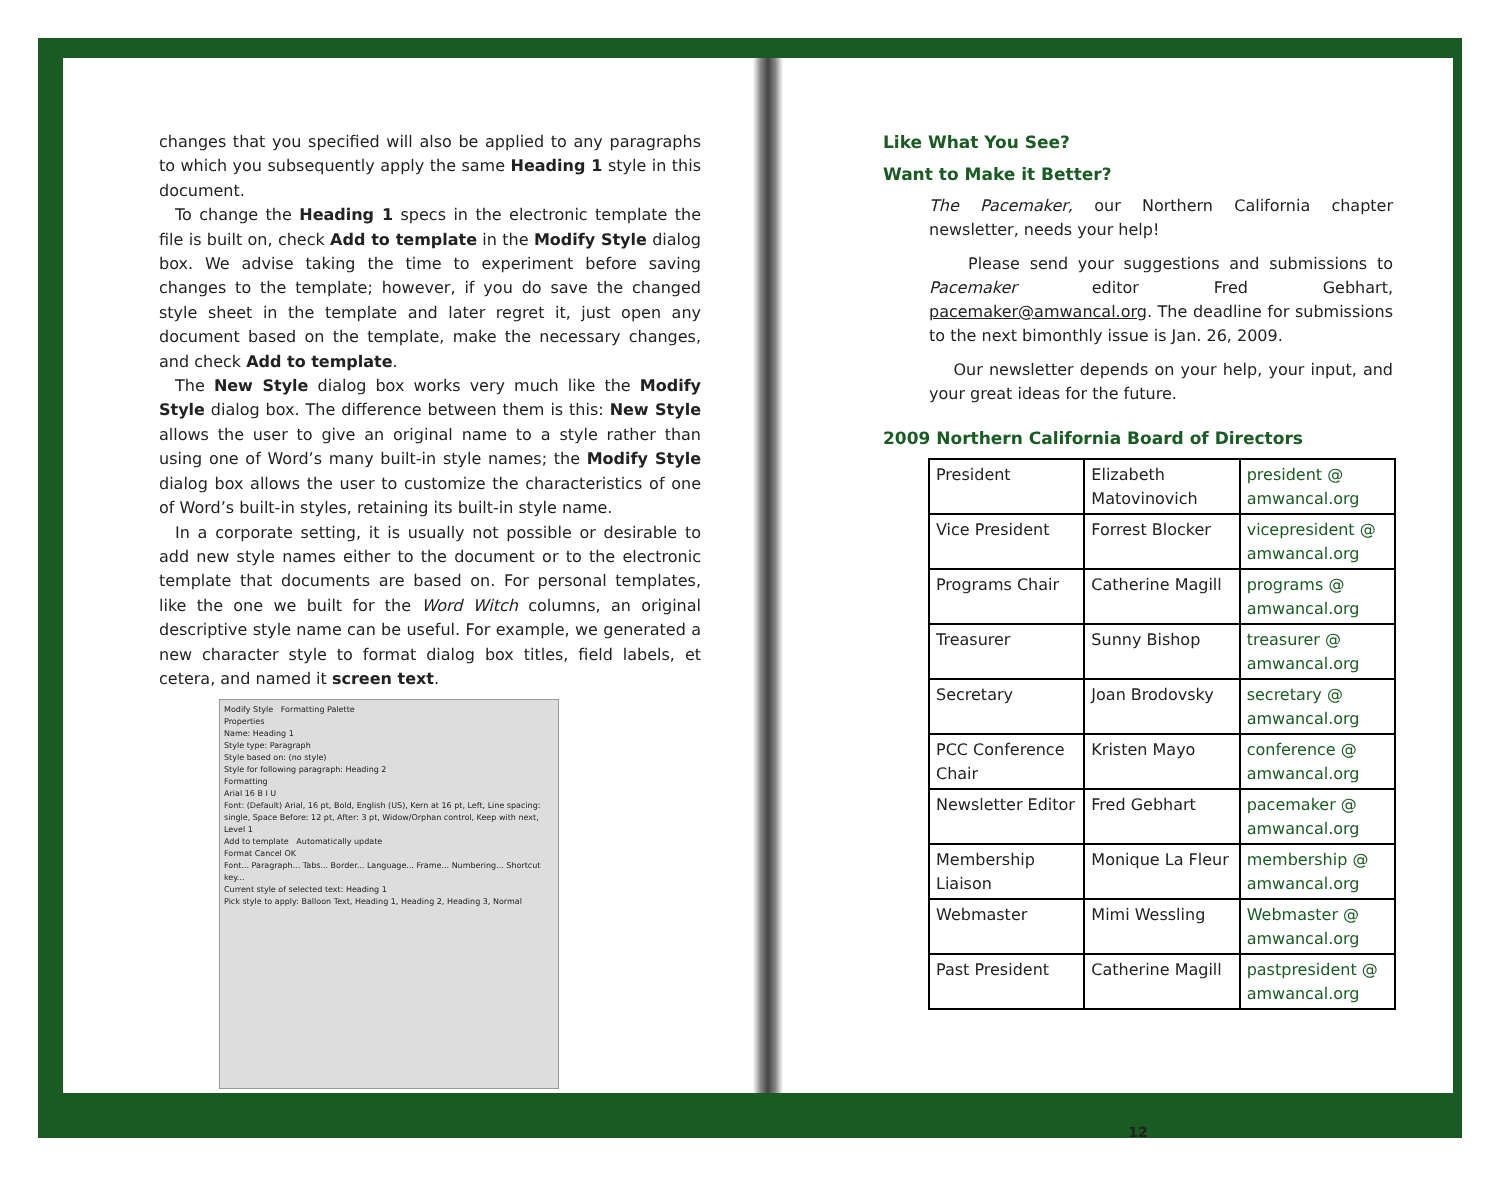changes that you specified will also be applied to any paragraphs to which you subsequently apply the same Heading 1 style in this document.
To change the Heading 1 specs in the electronic template the file is built on, check Add to template in the Modify Style dialog box. We advise taking the time to experiment before saving changes to the template; however, if you do save the changed style sheet in the template and later regret it, just open any document based on the template, make the necessary changes, and check Add to template.
The New Style dialog box works very much like the Modify Style dialog box. The difference between them is this: New Style allows the user to give an original name to a style rather than using one of Word’s many built-in style names; the Modify Style dialog box allows the user to customize the characteristics of one of Word’s built-in styles, retaining its built-in style name.
In a corporate setting, it is usually not possible or desirable to add new style names either to the document or to the electronic template that documents are based on. For personal templates, like the one we built for the Word Witch columns, an original descriptive style name can be useful. For example, we generated a new character style to format dialog box titles, field labels, et cetera, and named it screen text.
Modify Style Formatting Palette
Properties
Name: Heading 1
Style type: Paragraph
Style based on: (no style)
Style for following paragraph: Heading 2
Formatting
Arial 16 B I U
Font: (Default) Arial, 16 pt, Bold, English (US), Kern at 16 pt, Left, Line spacing: single, Space Before: 12 pt, After: 3 pt, Widow/Orphan control, Keep with next, Level 1
Add to template Automatically update
Format Cancel OK
Font... Paragraph... Tabs... Border... Language... Frame... Numbering... Shortcut key...
Current style of selected text: Heading 1
Pick style to apply: Balloon Text, Heading 1, Heading 2, Heading 3, Normal
Like What You See?
Want to Make it Better?
The Pacemaker, our Northern California chapter newsletter, needs your help!
Please send your suggestions and submissions to Pacemaker editor Fred Gebhart, pacemaker@amwancal.org. The deadline for submissions to the next bimonthly issue is Jan. 26, 2009.
Our newsletter depends on your help, your input, and your great ideas for the future.
2009 Northern California Board of Directors
| President | Elizabeth Matovinovich | president @ amwancal.org |
| Vice President | Forrest Blocker | vicepresident @ amwancal.org |
| Programs Chair | Catherine Magill | programs @ amwancal.org |
| Treasurer | Sunny Bishop | treasurer @ amwancal.org |
| Secretary | Joan Brodovsky | secretary @ amwancal.org |
| PCC Conference Chair | Kristen Mayo | conference @ amwancal.org |
| Newsletter Editor | Fred Gebhart | pacemaker @ amwancal.org |
| Membership Liaison | Monique La Fleur | membership @ amwancal.org |
| Webmaster | Mimi Wessling | Webmaster @ amwancal.org |
| Past President | Catherine Magill | pastpresident @ amwancal.org |
12